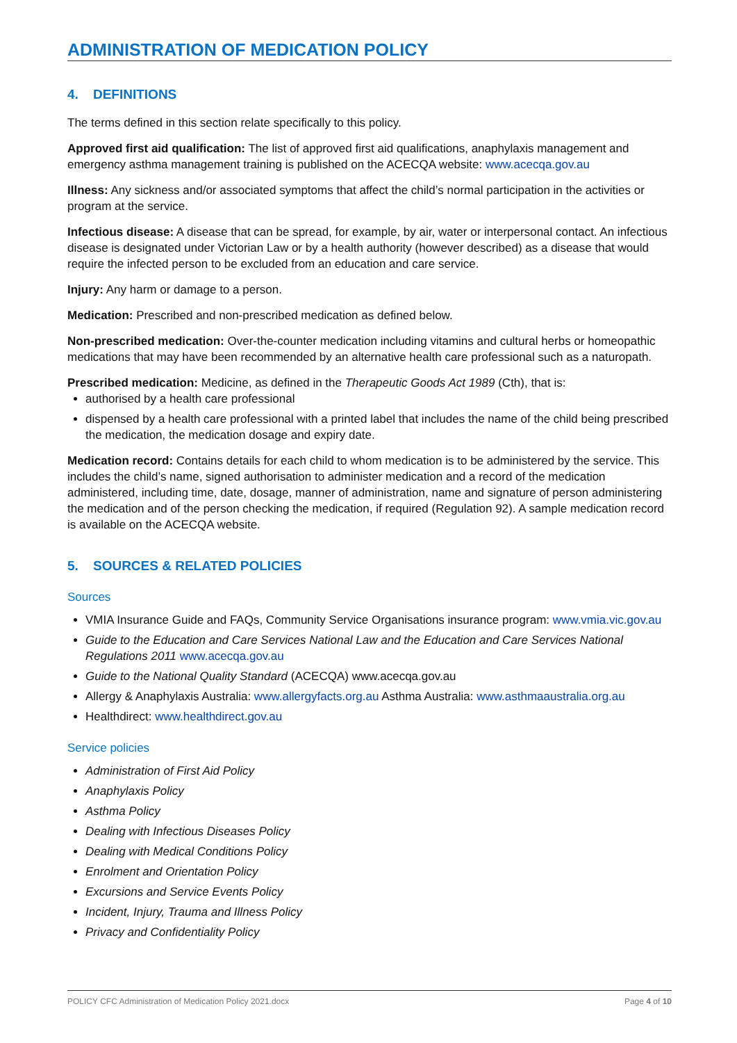ADMINISTRATION OF MEDICATION POLICY
4. DEFINITIONS
The terms defined in this section relate specifically to this policy.
Approved first aid qualification: The list of approved first aid qualifications, anaphylaxis management and emergency asthma management training is published on the ACECQA website: www.acecqa.gov.au
Illness: Any sickness and/or associated symptoms that affect the child’s normal participation in the activities or program at the service.
Infectious disease: A disease that can be spread, for example, by air, water or interpersonal contact. An infectious disease is designated under Victorian Law or by a health authority (however described) as a disease that would require the infected person to be excluded from an education and care service.
Injury: Any harm or damage to a person.
Medication: Prescribed and non-prescribed medication as defined below.
Non-prescribed medication: Over-the-counter medication including vitamins and cultural herbs or homeopathic medications that may have been recommended by an alternative health care professional such as a naturopath.
Prescribed medication: Medicine, as defined in the Therapeutic Goods Act 1989 (Cth), that is:
authorised by a health care professional
dispensed by a health care professional with a printed label that includes the name of the child being prescribed the medication, the medication dosage and expiry date.
Medication record: Contains details for each child to whom medication is to be administered by the service. This includes the child’s name, signed authorisation to administer medication and a record of the medication administered, including time, date, dosage, manner of administration, name and signature of person administering the medication and of the person checking the medication, if required (Regulation 92). A sample medication record is available on the ACECQA website.
5. SOURCES & RELATED POLICIES
Sources
VMIA Insurance Guide and FAQs, Community Service Organisations insurance program: www.vmia.vic.gov.au
Guide to the Education and Care Services National Law and the Education and Care Services National Regulations 2011 www.acecqa.gov.au
Guide to the National Quality Standard (ACECQA) www.acecqa.gov.au
Allergy & Anaphylaxis Australia: www.allergyfacts.org.au Asthma Australia: www.asthmaaustralia.org.au
Healthdirect: www.healthdirect.gov.au
Service policies
Administration of First Aid Policy
Anaphylaxis Policy
Asthma Policy
Dealing with Infectious Diseases Policy
Dealing with Medical Conditions Policy
Enrolment and Orientation Policy
Excursions and Service Events Policy
Incident, Injury, Trauma and Illness Policy
Privacy and Confidentiality Policy
POLICY CFC Administration of Medication Policy 2021.docx Page 4 of 10